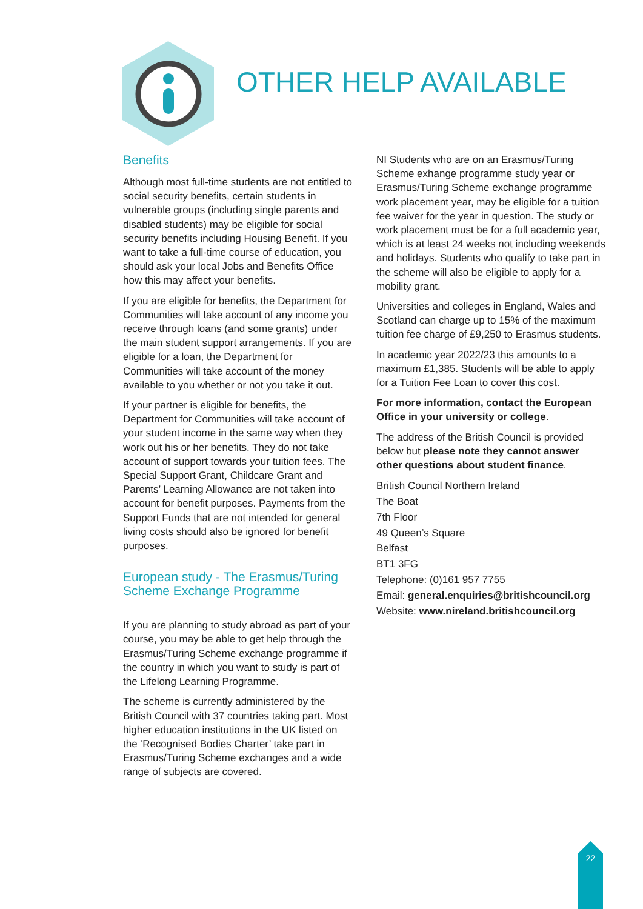OTHER HELP AVAILABLE
Benefits
Although most full-time students are not entitled to social security benefits, certain students in vulnerable groups (including single parents and disabled students) may be eligible for social security benefits including Housing Benefit. If you want to take a full-time course of education, you should ask your local Jobs and Benefits Office how this may affect your benefits.
If you are eligible for benefits, the Department for Communities will take account of any income you receive through loans (and some grants) under the main student support arrangements. If you are eligible for a loan, the Department for Communities will take account of the money available to you whether or not you take it out.
If your partner is eligible for benefits, the Department for Communities will take account of your student income in the same way when they work out his or her benefits. They do not take account of support towards your tuition fees. The Special Support Grant, Childcare Grant and Parents’ Learning Allowance are not taken into account for benefit purposes. Payments from the Support Funds that are not intended for general living costs should also be ignored for benefit purposes.
European study - The Erasmus/Turing Scheme Exchange Programme
If you are planning to study abroad as part of your course, you may be able to get help through the Erasmus/Turing Scheme exchange programme if the country in which you want to study is part of the Lifelong Learning Programme.
The scheme is currently administered by the British Council with 37 countries taking part. Most higher education institutions in the UK listed on the ‘Recognised Bodies Charter’ take part in Erasmus/Turing Scheme exchanges and a wide range of subjects are covered.
NI Students who are on an Erasmus/Turing Scheme exhange programme study year or Erasmus/Turing Scheme exchange programme work placement year, may be eligible for a tuition fee waiver for the year in question. The study or work placement must be for a full academic year, which is at least 24 weeks not including weekends and holidays. Students who qualify to take part in the scheme will also be eligible to apply for a mobility grant.
Universities and colleges in England, Wales and Scotland can charge up to 15% of the maximum tuition fee charge of £9,250 to Erasmus students.
In academic year 2022/23 this amounts to a maximum £1,385. Students will be able to apply for a Tuition Fee Loan to cover this cost.
For more information, contact the European Office in your university or college.
The address of the British Council is provided below but please note they cannot answer other questions about student finance.
British Council Northern Ireland
The Boat
7th Floor
49 Queen’s Square
Belfast
BT1 3FG
Telephone: (0)161 957 7755
Email: general.enquiries@britishcouncil.org
Website: www.nireland.britishcouncil.org
22